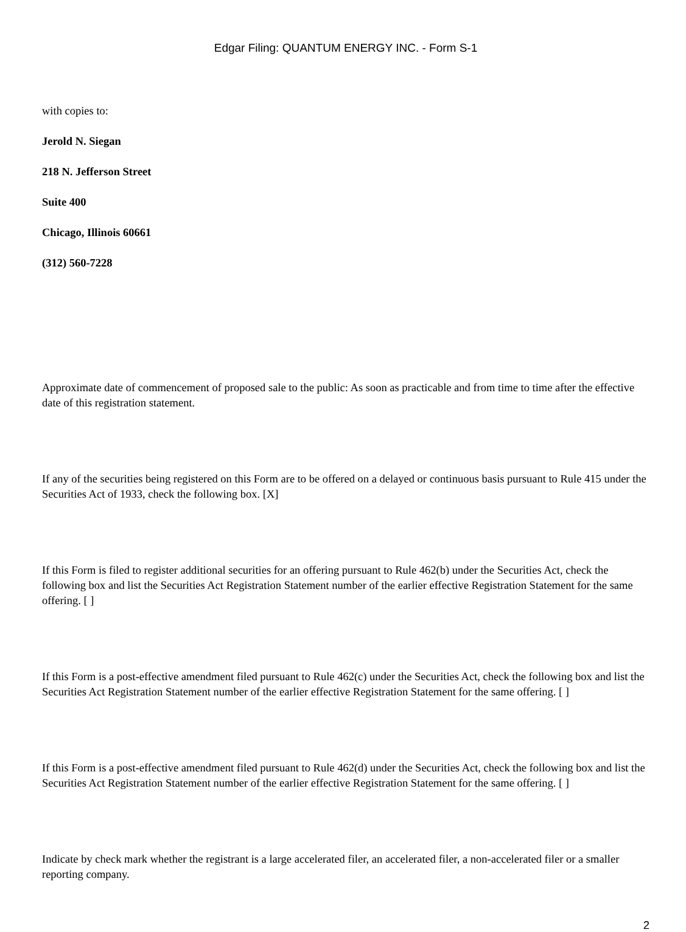Edgar Filing: QUANTUM ENERGY INC. - Form S-1
with copies to:
Jerold N. Siegan
218 N. Jefferson Street
Suite 400
Chicago, Illinois 60661
(312) 560-7228
Approximate date of commencement of proposed sale to the public: As soon as practicable and from time to time after the effective date of this registration statement.
If any of the securities being registered on this Form are to be offered on a delayed or continuous basis pursuant to Rule 415 under the Securities Act of 1933, check the following box. [X]
If this Form is filed to register additional securities for an offering pursuant to Rule 462(b) under the Securities Act, check the following box and list the Securities Act Registration Statement number of the earlier effective Registration Statement for the same offering. [ ]
If this Form is a post-effective amendment filed pursuant to Rule 462(c) under the Securities Act, check the following box and list the Securities Act Registration Statement number of the earlier effective Registration Statement for the same offering. [ ]
If this Form is a post-effective amendment filed pursuant to Rule 462(d) under the Securities Act, check the following box and list the Securities Act Registration Statement number of the earlier effective Registration Statement for the same offering. [ ]
Indicate by check mark whether the registrant is a large accelerated filer, an accelerated filer, a non-accelerated filer or a smaller reporting company.
2